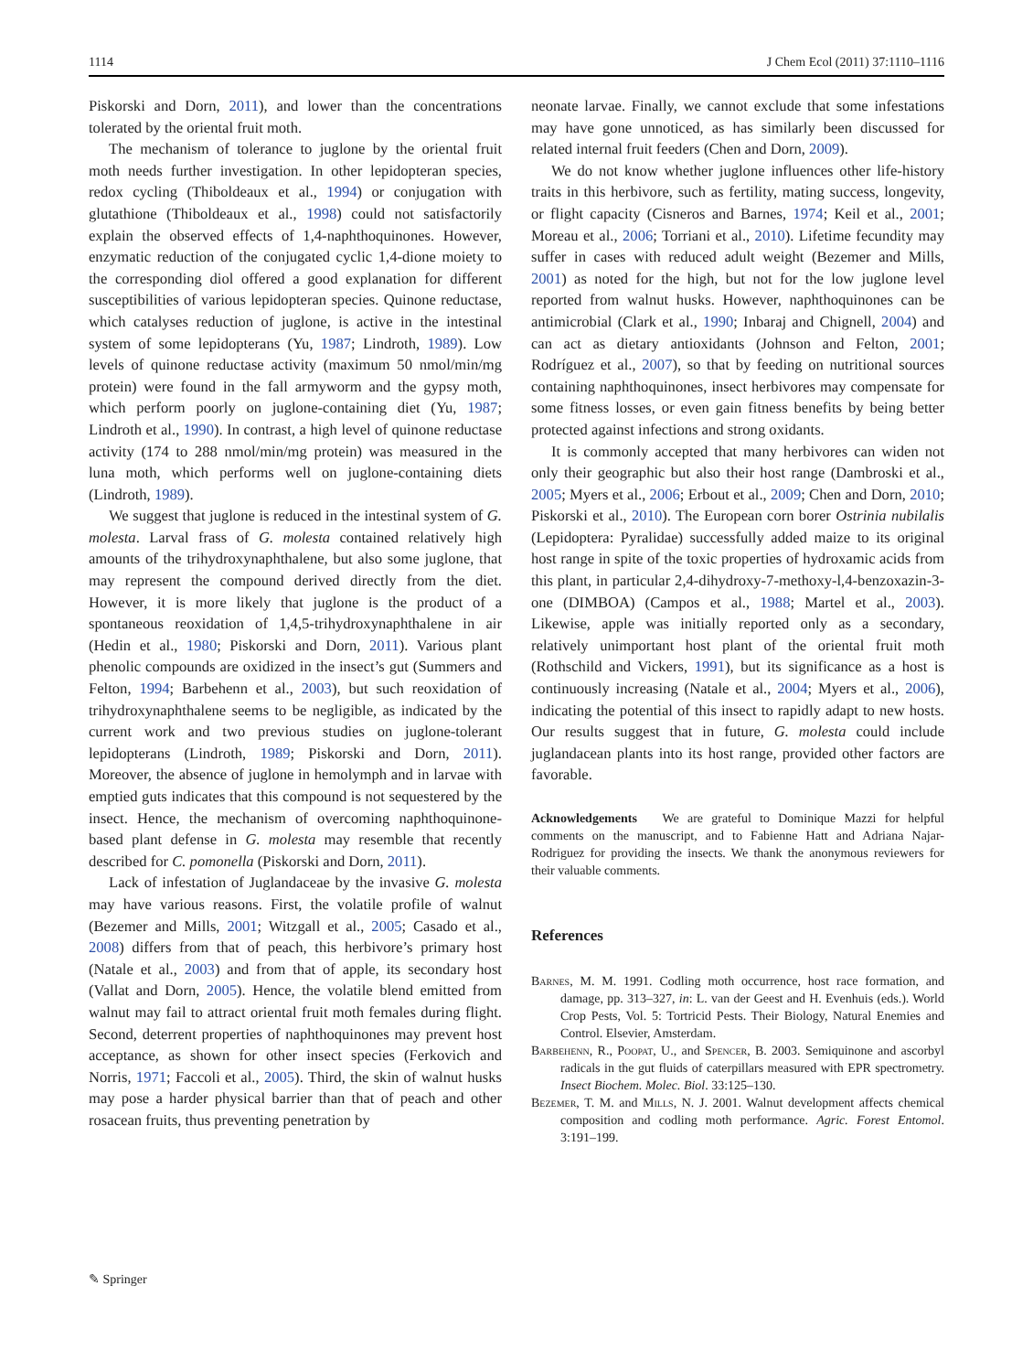1114 J Chem Ecol (2011) 37:1110–1116
Piskorski and Dorn, 2011), and lower than the concentrations tolerated by the oriental fruit moth.
The mechanism of tolerance to juglone by the oriental fruit moth needs further investigation. In other lepidopteran species, redox cycling (Thiboldeaux et al., 1994) or conjugation with glutathione (Thiboldeaux et al., 1998) could not satisfactorily explain the observed effects of 1,4-naphthoquinones. However, enzymatic reduction of the conjugated cyclic 1,4-dione moiety to the corresponding diol offered a good explanation for different susceptibilities of various lepidopteran species. Quinone reductase, which catalyses reduction of juglone, is active in the intestinal system of some lepidopterans (Yu, 1987; Lindroth, 1989). Low levels of quinone reductase activity (maximum 50 nmol/min/mg protein) were found in the fall armyworm and the gypsy moth, which perform poorly on juglone-containing diet (Yu, 1987; Lindroth et al., 1990). In contrast, a high level of quinone reductase activity (174 to 288 nmol/min/mg protein) was measured in the luna moth, which performs well on juglone-containing diets (Lindroth, 1989).
We suggest that juglone is reduced in the intestinal system of G. molesta. Larval frass of G. molesta contained relatively high amounts of the trihydroxynaphthalene, but also some juglone, that may represent the compound derived directly from the diet. However, it is more likely that juglone is the product of a spontaneous reoxidation of 1,4,5-trihydroxynaphthalene in air (Hedin et al., 1980; Piskorski and Dorn, 2011). Various plant phenolic compounds are oxidized in the insect’s gut (Summers and Felton, 1994; Barbehenn et al., 2003), but such reoxidation of trihydroxynaphthalene seems to be negligible, as indicated by the current work and two previous studies on juglone-tolerant lepidopterans (Lindroth, 1989; Piskorski and Dorn, 2011). Moreover, the absence of juglone in hemolymph and in larvae with emptied guts indicates that this compound is not sequestered by the insect. Hence, the mechanism of overcoming naphthoquinone-based plant defense in G. molesta may resemble that recently described for C. pomonella (Piskorski and Dorn, 2011).
Lack of infestation of Juglandaceae by the invasive G. molesta may have various reasons. First, the volatile profile of walnut (Bezemer and Mills, 2001; Witzgall et al., 2005; Casado et al., 2008) differs from that of peach, this herbivore’s primary host (Natale et al., 2003) and from that of apple, its secondary host (Vallat and Dorn, 2005). Hence, the volatile blend emitted from walnut may fail to attract oriental fruit moth females during flight. Second, deterrent properties of naphthoquinones may prevent host acceptance, as shown for other insect species (Ferkovich and Norris, 1971; Faccoli et al., 2005). Third, the skin of walnut husks may pose a harder physical barrier than that of peach and other rosacean fruits, thus preventing penetration by
neonate larvae. Finally, we cannot exclude that some infestations may have gone unnoticed, as has similarly been discussed for related internal fruit feeders (Chen and Dorn, 2009).
We do not know whether juglone influences other life-history traits in this herbivore, such as fertility, mating success, longevity, or flight capacity (Cisneros and Barnes, 1974; Keil et al., 2001; Moreau et al., 2006; Torriani et al., 2010). Lifetime fecundity may suffer in cases with reduced adult weight (Bezemer and Mills, 2001) as noted for the high, but not for the low juglone level reported from walnut husks. However, naphthoquinones can be antimicrobial (Clark et al., 1990; Inbaraj and Chignell, 2004) and can act as dietary antioxidants (Johnson and Felton, 2001; Rodríguez et al., 2007), so that by feeding on nutritional sources containing naphthoquinones, insect herbivores may compensate for some fitness losses, or even gain fitness benefits by being better protected against infections and strong oxidants.
It is commonly accepted that many herbivores can widen not only their geographic but also their host range (Dambroski et al., 2005; Myers et al., 2006; Erbout et al., 2009; Chen and Dorn, 2010; Piskorski et al., 2010). The European corn borer Ostrinia nubilalis (Lepidoptera: Pyralidae) successfully added maize to its original host range in spite of the toxic properties of hydroxamic acids from this plant, in particular 2,4-dihydroxy-7-methoxy-l,4-benzoxazin-3-one (DIMBOA) (Campos et al., 1988; Martel et al., 2003). Likewise, apple was initially reported only as a secondary, relatively unimportant host plant of the oriental fruit moth (Rothschild and Vickers, 1991), but its significance as a host is continuously increasing (Natale et al., 2004; Myers et al., 2006), indicating the potential of this insect to rapidly adapt to new hosts. Our results suggest that in future, G. molesta could include juglandacean plants into its host range, provided other factors are favorable.
Acknowledgements We are grateful to Dominique Mazzi for helpful comments on the manuscript, and to Fabienne Hatt and Adriana Najar-Rodriguez for providing the insects. We thank the anonymous reviewers for their valuable comments.
References
Barnes, M. M. 1991. Codling moth occurrence, host race formation, and damage, pp. 313–327, in: L. van der Geest and H. Evenhuis (eds.). World Crop Pests, Vol. 5: Tortricid Pests. Their Biology, Natural Enemies and Control. Elsevier, Amsterdam.
Barbehenn, R., Poopat, U., and Spencer, B. 2003. Semiquinone and ascorbyl radicals in the gut fluids of caterpillars measured with EPR spectrometry. Insect Biochem. Molec. Biol. 33:125–130.
Bezemer, T. M. and Mills, N. J. 2001. Walnut development affects chemical composition and codling moth performance. Agric. Forest Entomol. 3:191–199.
✎ Springer